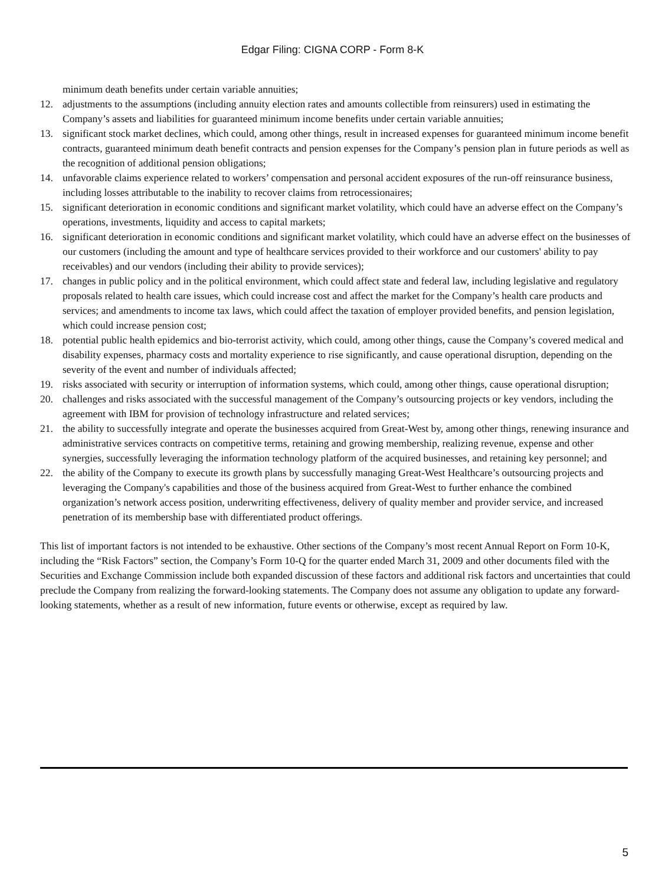Edgar Filing: CIGNA CORP - Form 8-K
minimum death benefits under certain variable annuities;
12. adjustments to the assumptions (including annuity election rates and amounts collectible from reinsurers) used in estimating the Company’s assets and liabilities for guaranteed minimum income benefits under certain variable annuities;
13. significant stock market declines, which could, among other things, result in increased expenses for guaranteed minimum income benefit contracts, guaranteed minimum death benefit contracts and pension expenses for the Company’s pension plan in future periods as well as the recognition of additional pension obligations;
14. unfavorable claims experience related to workers’ compensation and personal accident exposures of the run-off reinsurance business, including losses attributable to the inability to recover claims from retrocessionaires;
15. significant deterioration in economic conditions and significant market volatility, which could have an adverse effect on the Company’s operations, investments, liquidity and access to capital markets;
16. significant deterioration in economic conditions and significant market volatility, which could have an adverse effect on the businesses of our customers (including the amount and type of healthcare services provided to their workforce and our customers' ability to pay receivables) and our vendors (including their ability to provide services);
17. changes in public policy and in the political environment, which could affect state and federal law, including legislative and regulatory proposals related to health care issues, which could increase cost and affect the market for the Company’s health care products and services; and amendments to income tax laws, which could affect the taxation of employer provided benefits, and pension legislation, which could increase pension cost;
18. potential public health epidemics and bio-terrorist activity, which could, among other things, cause the Company’s covered medical and disability expenses, pharmacy costs and mortality experience to rise significantly, and cause operational disruption, depending on the severity of the event and number of individuals affected;
19. risks associated with security or interruption of information systems, which could, among other things, cause operational disruption;
20. challenges and risks associated with the successful management of the Company’s outsourcing projects or key vendors, including the agreement with IBM for provision of technology infrastructure and related services;
21. the ability to successfully integrate and operate the businesses acquired from Great-West by, among other things, renewing insurance and administrative services contracts on competitive terms, retaining and growing membership, realizing revenue, expense and other synergies, successfully leveraging the information technology platform of the acquired businesses, and retaining key personnel; and
22. the ability of the Company to execute its growth plans by successfully managing Great-West Healthcare’s outsourcing projects and leveraging the Company's capabilities and those of the business acquired from Great-West to further enhance the combined organization’s network access position, underwriting effectiveness, delivery of quality member and provider service, and increased penetration of its membership base with differentiated product offerings.
This list of important factors is not intended to be exhaustive. Other sections of the Company’s most recent Annual Report on Form 10-K, including the “Risk Factors” section, the Company’s Form 10-Q for the quarter ended March 31, 2009 and other documents filed with the Securities and Exchange Commission include both expanded discussion of these factors and additional risk factors and uncertainties that could preclude the Company from realizing the forward-looking statements. The Company does not assume any obligation to update any forward-looking statements, whether as a result of new information, future events or otherwise, except as required by law.
5